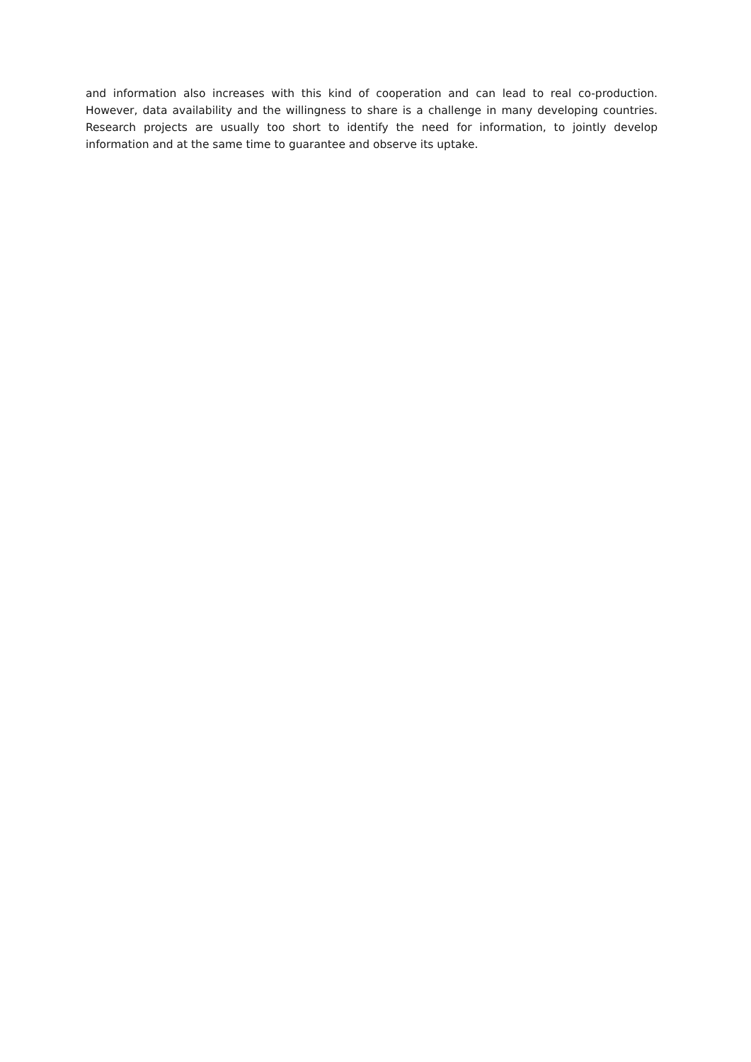and information also increases with this kind of cooperation and can lead to real co-production. However, data availability and the willingness to share is a challenge in many developing countries. Research projects are usually too short to identify the need for information, to jointly develop information and at the same time to guarantee and observe its uptake.